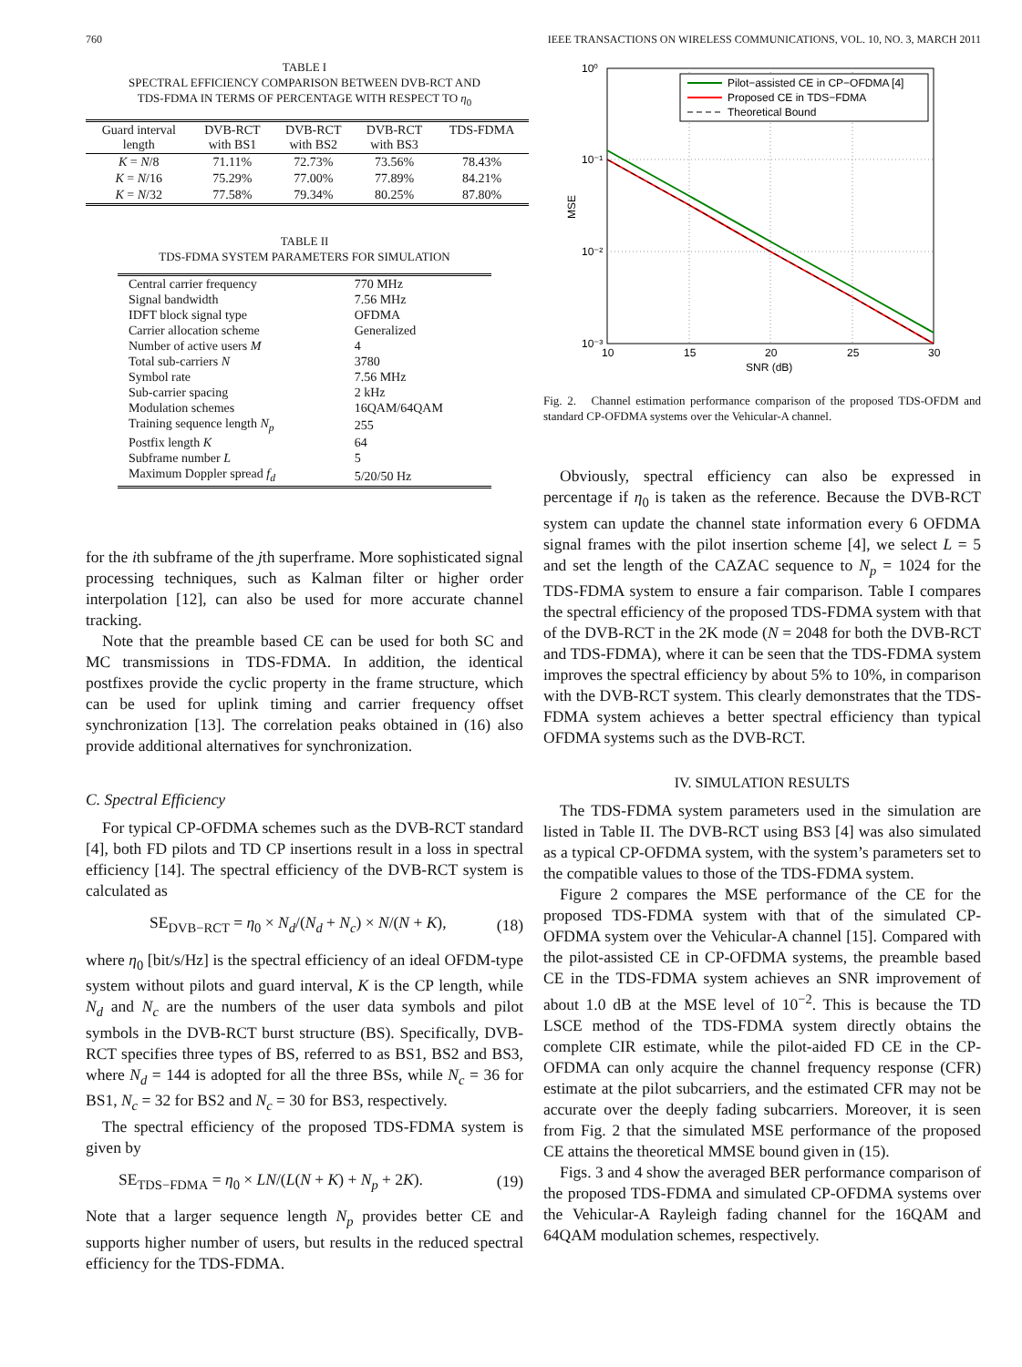760 IEEE TRANSACTIONS ON WIRELESS COMMUNICATIONS, VOL. 10, NO. 3, MARCH 2011
TABLE I
SPECTRAL EFFICIENCY COMPARISON BETWEEN DVB-RCT AND
TDS-FDMA IN TERMS OF PERCENTAGE WITH RESPECT TO η<sub>0</sub>
| Guard interval length | DVB-RCT with BS1 | DVB-RCT with BS2 | DVB-RCT with BS3 | TDS-FDMA |
| --- | --- | --- | --- | --- |
| K = N /8 | 71.11% | 72.73% | 73.56% | 78.43% |
| K = N /16 | 75.29% | 77.00% | 77.89% | 84.21% |
| K = N /32 | 77.58% | 79.34% | 80.25% | 87.80% |
TABLE II
TDS-FDMA SYSTEM PARAMETERS FOR SIMULATION
| Central carrier frequency | 770 MHz |
| Signal bandwidth | 7.56 MHz |
| IDFT block signal type | OFDMA |
| Carrier allocation scheme | Generalized |
| Number of active users M | 4 |
| Total sub-carriers N | 3780 |
| Symbol rate | 7.56 MHz |
| Sub-carrier spacing | 2 kHz |
| Modulation schemes | 16QAM/64QAM |
| Training sequence length N<sub>p</sub> | 255 |
| Postfix length K | 64 |
| Subframe number L | 5 |
| Maximum Doppler spread f<sub>d</sub> | 5/20/50 Hz |
for the ith subframe of the jth superframe. More sophisticated signal processing techniques, such as Kalman filter or higher order interpolation [12], can also be used for more accurate channel tracking.
Note that the preamble based CE can be used for both SC and MC transmissions in TDS-FDMA. In addition, the identical postfixes provide the cyclic property in the frame structure, which can be used for uplink timing and carrier frequency offset synchronization [13]. The correlation peaks obtained in (16) also provide additional alternatives for synchronization.
C. Spectral Efficiency
For typical CP-OFDMA schemes such as the DVB-RCT standard [4], both FD pilots and TD CP insertions result in a loss in spectral efficiency [14]. The spectral efficiency of the DVB-RCT system is calculated as
SE<sub>DVB−RCT</sub> = η<sub>0</sub> × N<sub>d</sub>/(N<sub>d</sub> + N<sub>c</sub>) × N/(N + K), (18)
where η<sub>0</sub> [bit/s/Hz] is the spectral efficiency of an ideal OFDM-type system without pilots and guard interval, K is the CP length, while N<sub>d</sub> and N<sub>c</sub> are the numbers of the user data symbols and pilot symbols in the DVB-RCT burst structure (BS). Specifically, DVB-RCT specifies three types of BS, referred to as BS1, BS2 and BS3, where N<sub>d</sub> = 144 is adopted for all the three BSs, while N<sub>c</sub> = 36 for BS1, N<sub>c</sub> = 32 for BS2 and N<sub>c</sub> = 30 for BS3, respectively.
The spectral efficiency of the proposed TDS-FDMA system is given by
SE<sub>TDS−FDMA</sub> = η<sub>0</sub> × LN/(L(N + K) + N<sub>p</sub> + 2K). (19)
Note that a larger sequence length N<sub>p</sub> provides better CE and supports higher number of users, but results in the reduced spectral efficiency for the TDS-FDMA.
10⁰
10⁻¹
10⁻²
10⁻³
10
15
20
25
30
SNR (dB)
MSE
Pilot−assisted CE in CP−OFDMA [4]
Proposed CE in TDS−FDMA
Theoretical Bound
Fig. 2. Channel estimation performance comparison of the proposed TDS-OFDM and standard CP-OFDMA systems over the Vehicular-A channel.
Obviously, spectral efficiency can also be expressed in percentage if η<sub>0</sub> is taken as the reference. Because the DVB-RCT system can update the channel state information every 6 OFDMA signal frames with the pilot insertion scheme [4], we select L = 5 and set the length of the CAZAC sequence to N<sub>p</sub> = 1024 for the TDS-FDMA system to ensure a fair comparison. Table I compares the spectral efficiency of the proposed TDS-FDMA system with that of the DVB-RCT in the 2K mode (N = 2048 for both the DVB-RCT and TDS-FDMA), where it can be seen that the TDS-FDMA system improves the spectral efficiency by about 5% to 10%, in comparison with the DVB-RCT system. This clearly demonstrates that the TDS-FDMA system achieves a better spectral efficiency than typical OFDMA systems such as the DVB-RCT.
IV. SIMULATION RESULTS
The TDS-FDMA system parameters used in the simulation are listed in Table II. The DVB-RCT using BS3 [4] was also simulated as a typical CP-OFDMA system, with the system’s parameters set to the compatible values to those of the TDS-FDMA system.
Figure 2 compares the MSE performance of the CE for the proposed TDS-FDMA system with that of the simulated CP-OFDMA system over the Vehicular-A channel [15]. Compared with the pilot-assisted CE in CP-OFDMA systems, the preamble based CE in the TDS-FDMA system achieves an SNR improvement of about 1.0 dB at the MSE level of 10<sup>−2</sup>. This is because the TD LSCE method of the TDS-FDMA system directly obtains the complete CIR estimate, while the pilot-aided FD CE in the CP-OFDMA can only acquire the channel frequency response (CFR) estimate at the pilot subcarriers, and the estimated CFR may not be accurate over the deeply fading subcarriers. Moreover, it is seen from Fig. 2 that the simulated MSE performance of the proposed CE attains the theoretical MMSE bound given in (15).
Figs. 3 and 4 show the averaged BER performance comparison of the proposed TDS-FDMA and simulated CP-OFDMA systems over the Vehicular-A Rayleigh fading channel for the 16QAM and 64QAM modulation schemes, respectively.